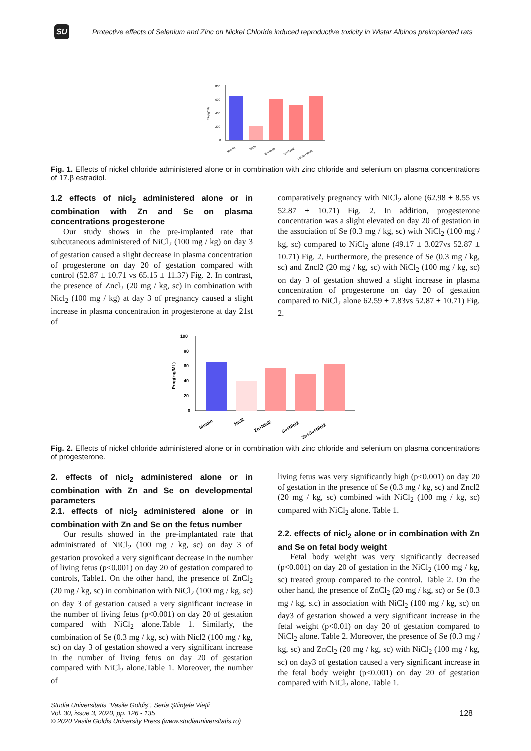SU
Protective effects of Selenium and Zinc on Nickel Chloride induced reproductive toxicity in Wistar Albinos preimplanted rats
800
600
400
200
0
E2(pg/ml)
témoin
Niclb
Zn+Niclb
Se+Nicl2
Zn+Se+Niclb
Fig. 1. Effects of nickel chloride administered alone or in combination with zinc chloride and selenium on plasma concentrations of 17.β estradiol.
1.2 effects of nicl<sub>2</sub> administered alone or in combination with Zn and Se on plasma concentrations progesterone
Our study shows in the pre-implanted rate that subcutaneous administered of NiCl<sub>2</sub> (100 mg / kg) on day 3 of gestation caused a slight decrease in plasma concentration of progesterone on day 20 of gestation compared with control (52.87 ± 10.71 vs 65.15 ± 11.37) Fig. 2. In contrast, the presence of Zncl<sub>2</sub> (20 mg / kg, sc) in combination with Nicl<sub>2</sub> (100 mg / kg) at day 3 of pregnancy caused a slight increase in plasma concentration in progesterone at day 21st of
comparatively pregnancy with NiCl<sub>2</sub> alone (62.98 ± 8.55 vs 52.87 ± 10.71) Fig. 2. In addition, progesterone concentration was a slight elevated on day 20 of gestation in the association of Se (0.3 mg / kg, sc) with NiCl<sub>2</sub> (100 mg / kg, sc) compared to NiCl<sub>2</sub> alone (49.17 ± 3.027vs 52.87 ± 10.71) Fig. 2. Furthermore, the presence of Se (0.3 mg / kg, sc) and Zncl2 (20 mg / kg, sc) with NiCl<sub>2</sub> (100 mg / kg, sc) on day 3 of gestation showed a slight increase in plasma concentration of progesterone on day 20 of gestation compared to NiCl<sub>2</sub> alone 62.59 ± 7.83vs 52.87 ± 10.71) Fig. 2.
100
80
60
40
20
0
Prog(ng/ML)
témoin
Nicl2
Zn+Nicl2
Se+Nicl2
Zn+Se+Nicl2
Fig. 2. Effects of nickel chloride administered alone or in combination with zinc chloride and selenium on plasma concentrations of progesterone.
2. effects of nicl<sub>2</sub> administered alone or in combination with Zn and Se on developmental parameters
2.1. effects of nicl<sub>2</sub> administered alone or in combination with Zn and Se on the fetus number
Our results showed in the pre-implantated rate that administrated of NiCl<sub>2</sub> (100 mg / kg, sc) on day 3 of gestation provoked a very significant decrease in the number of living fetus (p<0.001) on day 20 of gestation compared to controls, Table1. On the other hand, the presence of ZnCl<sub>2</sub> (20 mg / kg, sc) in combination with NiCl<sub>2</sub> (100 mg / kg, sc) on day 3 of gestation caused a very significant increase in the number of living fetus (p<0.001) on day 20 of gestation compared with NiCl<sub>2</sub> alone.Table 1. Similarly, the combination of Se (0.3 mg / kg, sc) with Nicl2 (100 mg / kg, sc) on day 3 of gestation showed a very significant increase in the number of living fetus on day 20 of gestation compared with NiCl<sub>2</sub> alone.Table 1. Moreover, the number of
living fetus was very significantly high (p<0.001) on day 20 of gestation in the presence of Se (0.3 mg / kg, sc) and Zncl2 (20 mg / kg, sc) combined with NiCl<sub>2</sub> (100 mg / kg, sc) compared with NiCl<sub>2</sub> alone. Table 1.
2.2. effects of nicl<sub>2</sub> alone or in combination with Zn and Se on fetal body weight
Fetal body weight was very significantly decreased (p<0.001) on day 20 of gestation in the NiCl<sub>2</sub> (100 mg / kg, sc) treated group compared to the control. Table 2. On the other hand, the presence of ZnCl<sub>2</sub> (20 mg / kg, sc) or Se (0.3 mg / kg, s.c) in association with NiCl<sub>2</sub> (100 mg / kg, sc) on day3 of gestation showed a very significant increase in the fetal weight (p<0.01) on day 20 of gestation compared to NiCl<sub>2</sub> alone. Table 2. Moreover, the presence of Se (0.3 mg / kg, sc) and ZnCl<sub>2</sub> (20 mg / kg, sc) with NiCl<sub>2</sub> (100 mg / kg, sc) on day3 of gestation caused a very significant increase in the fetal body weight (p<0.001) on day 20 of gestation compared with NiCl<sub>2</sub> alone. Table 1.
Studia Universitatis “Vasile Goldiş”, Seria Ştiinţele Vieţii
Vol. 30, issue 3, 2020, pp. 126 - 135
© 2020 Vasile Goldis University Press (www.studiauniversitatis.ro)
128